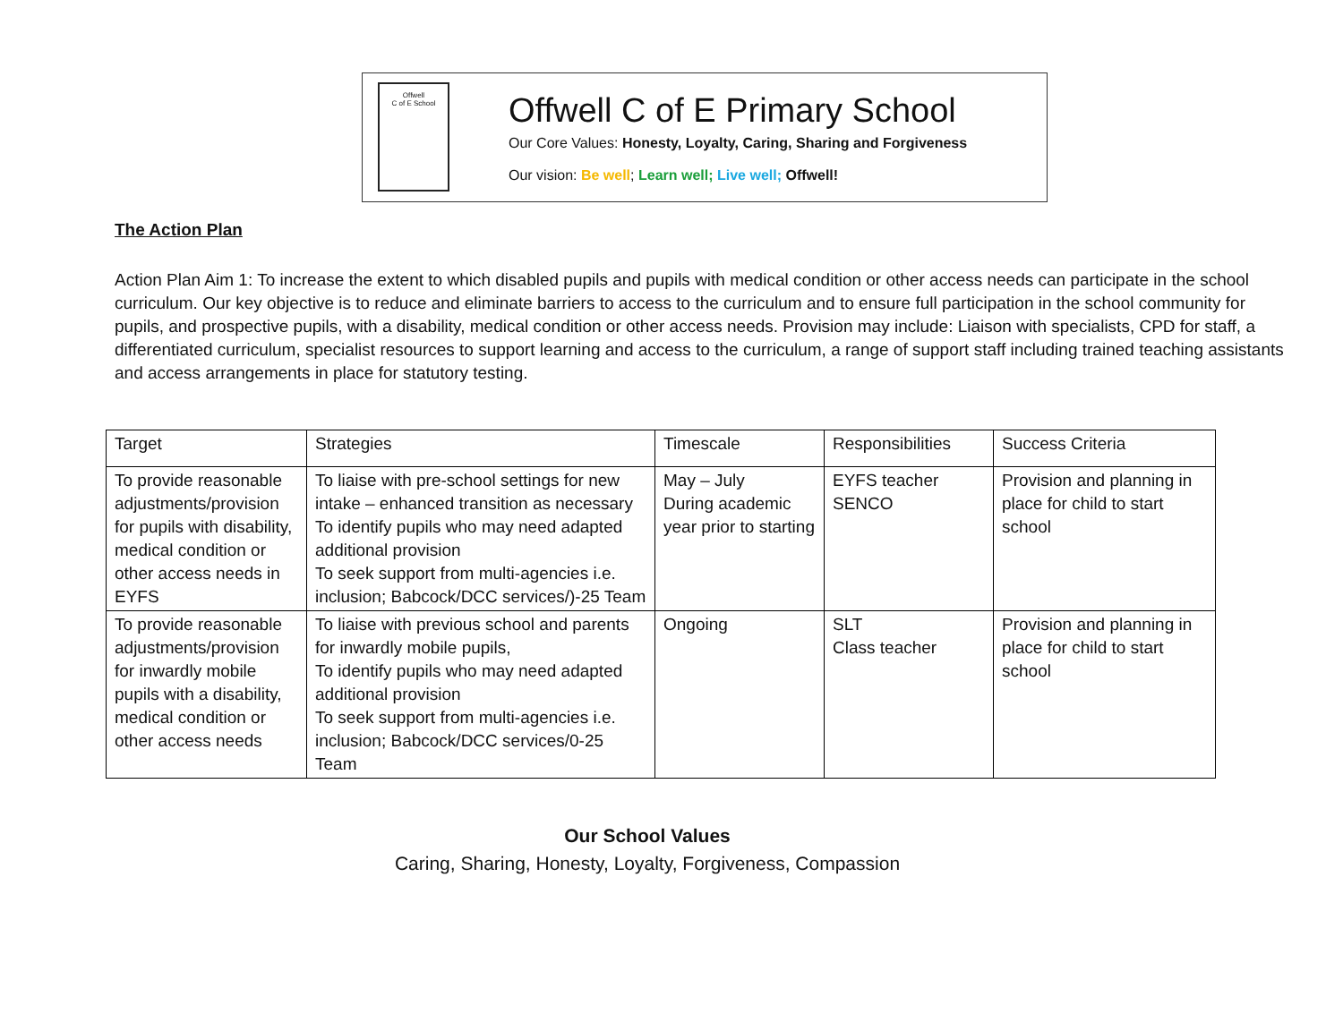Offwell
C of E School
Offwell C of E Primary School
Our Core Values: Honesty, Loyalty, Caring, Sharing and Forgiveness
Our vision: Be well; Learn well; Live well; Offwell!
The Action Plan
Action Plan Aim 1: To increase the extent to which disabled pupils and pupils with medical condition or other access needs can participate in the school curriculum. Our key objective is to reduce and eliminate barriers to access to the curriculum and to ensure full participation in the school community for pupils, and prospective pupils, with a disability, medical condition or other access needs. Provision may include: Liaison with specialists, CPD for staff, a differentiated curriculum, specialist resources to support learning and access to the curriculum, a range of support staff including trained teaching assistants and access arrangements in place for statutory testing.
| Target | Strategies | Timescale | Responsibilities | Success Criteria |
| --- | --- | --- | --- | --- |
| To provide reasonable adjustments/provision for pupils with disability, medical condition or other access needs in EYFS | To liaise with pre-school settings for new intake – enhanced transition as necessary To identify pupils who may need adapted additional provision To seek support from multi-agencies i.e. inclusion; Babcock/DCC services/)-25 Team | May – July During academic year prior to starting | EYFS teacher SENCO | Provision and planning in place for child to start school |
| To provide reasonable adjustments/provision for inwardly mobile pupils with a disability, medical condition or other access needs | To liaise with previous school and parents for inwardly mobile pupils, To identify pupils who may need adapted additional provision To seek support from multi-agencies i.e. inclusion; Babcock/DCC services/0-25 Team | Ongoing | SLT Class teacher | Provision and planning in place for child to start school |
Our School Values
Caring, Sharing, Honesty, Loyalty, Forgiveness, Compassion